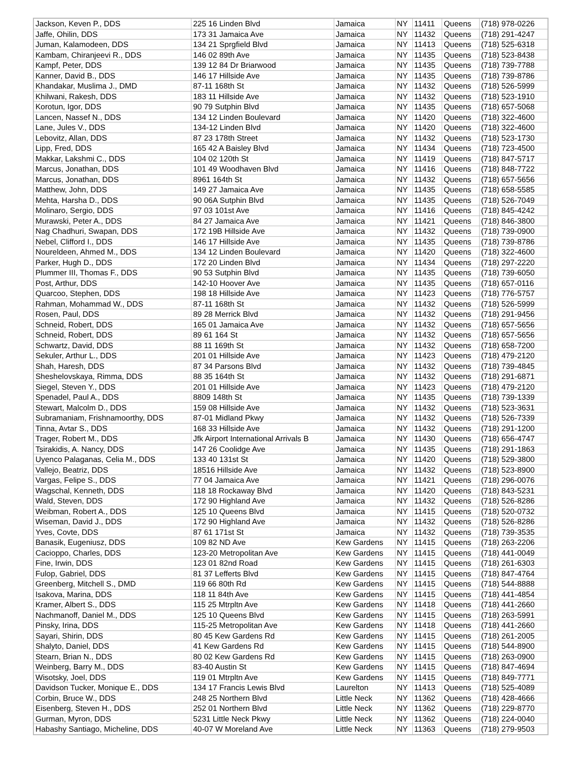| Jackson, Keven P., DDS | 225 16 Linden Blvd | Jamaica | NY | 11411 | Queens | (718) 978-0226 |
| Jaffe, Ohilin, DDS | 173 31 Jamaica Ave | Jamaica | NY | 11432 | Queens | (718) 291-4247 |
| Juman, Kalamodeen, DDS | 134 21 Sprgfield Blvd | Jamaica | NY | 11413 | Queens | (718) 525-6318 |
| Kambam, Chiranjeevi R., DDS | 146 02 89th Ave | Jamaica | NY | 11435 | Queens | (718) 523-8438 |
| Kampf, Peter, DDS | 139 12 84 Dr Briarwood | Jamaica | NY | 11435 | Queens | (718) 739-7788 |
| Kanner, David B., DDS | 146 17 Hillside Ave | Jamaica | NY | 11435 | Queens | (718) 739-8786 |
| Khandakar, Muslima J., DMD | 87-11 168th St | Jamaica | NY | 11432 | Queens | (718) 526-5999 |
| Khilwani, Rakesh, DDS | 183 11 Hillside Ave | Jamaica | NY | 11432 | Queens | (718) 523-1910 |
| Korotun, Igor, DDS | 90 79 Sutphin Blvd | Jamaica | NY | 11435 | Queens | (718) 657-5068 |
| Lancen, Nassef N., DDS | 134 12 Linden Boulevard | Jamaica | NY | 11420 | Queens | (718) 322-4600 |
| Lane, Jules V., DDS | 134-12 Linden Blvd | Jamaica | NY | 11420 | Queens | (718) 322-4600 |
| Lebovitz, Allan, DDS | 87 23 178th Street | Jamaica | NY | 11432 | Queens | (718) 523-1730 |
| Lipp, Fred, DDS | 165 42 A Baisley Blvd | Jamaica | NY | 11434 | Queens | (718) 723-4500 |
| Makkar, Lakshmi C., DDS | 104 02 120th St | Jamaica | NY | 11419 | Queens | (718) 847-5717 |
| Marcus, Jonathan, DDS | 101 49 Woodhaven Blvd | Jamaica | NY | 11416 | Queens | (718) 848-7722 |
| Marcus, Jonathan, DDS | 8961 164th St | Jamaica | NY | 11432 | Queens | (718) 657-5656 |
| Matthew, John, DDS | 149 27 Jamaica Ave | Jamaica | NY | 11435 | Queens | (718) 658-5585 |
| Mehta, Harsha D., DDS | 90 06A Sutphin Blvd | Jamaica | NY | 11435 | Queens | (718) 526-7049 |
| Molinaro, Sergio, DDS | 97 03 101st Ave | Jamaica | NY | 11416 | Queens | (718) 845-4242 |
| Murawski, Peter A., DDS | 84 27 Jamaica Ave | Jamaica | NY | 11421 | Queens | (718) 846-3800 |
| Nag Chadhuri, Swapan, DDS | 172 19B Hillside Ave | Jamaica | NY | 11432 | Queens | (718) 739-0900 |
| Nebel, Clifford I., DDS | 146 17 Hillside Ave | Jamaica | NY | 11435 | Queens | (718) 739-8786 |
| Noureldeen, Ahmed M., DDS | 134 12 Linden Boulevard | Jamaica | NY | 11420 | Queens | (718) 322-4600 |
| Parker, Hugh D., DDS | 172 20 Linden Blvd | Jamaica | NY | 11434 | Queens | (718) 297-2220 |
| Plummer III, Thomas F., DDS | 90 53 Sutphin Blvd | Jamaica | NY | 11435 | Queens | (718) 739-6050 |
| Post, Arthur, DDS | 142-10 Hoover Ave | Jamaica | NY | 11435 | Queens | (718) 657-0116 |
| Quarcoo, Stephen, DDS | 198 18 Hillside Ave | Jamaica | NY | 11423 | Queens | (718) 776-5757 |
| Rahman, Mohammad W., DDS | 87-11 168th St | Jamaica | NY | 11432 | Queens | (718) 526-5999 |
| Rosen, Paul, DDS | 89 28 Merrick Blvd | Jamaica | NY | 11432 | Queens | (718) 291-9456 |
| Schneid, Robert, DDS | 165 01 Jamaica Ave | Jamaica | NY | 11432 | Queens | (718) 657-5656 |
| Schneid, Robert, DDS | 89 61 164 St | Jamaica | NY | 11432 | Queens | (718) 657-5656 |
| Schwartz, David, DDS | 88 11 169th St | Jamaica | NY | 11432 | Queens | (718) 658-7200 |
| Sekuler, Arthur L., DDS | 201 01 Hillside Ave | Jamaica | NY | 11423 | Queens | (718) 479-2120 |
| Shah, Haresh, DDS | 87 34 Parsons Blvd | Jamaica | NY | 11432 | Queens | (718) 739-4845 |
| Sheshelovskaya, Rimma, DDS | 88 35 164th St | Jamaica | NY | 11432 | Queens | (718) 291-6871 |
| Siegel, Steven Y., DDS | 201 01 Hillside Ave | Jamaica | NY | 11423 | Queens | (718) 479-2120 |
| Spenadel, Paul A., DDS | 8809 148th St | Jamaica | NY | 11435 | Queens | (718) 739-1339 |
| Stewart, Malcolm D., DDS | 159 08 Hillside Ave | Jamaica | NY | 11432 | Queens | (718) 523-3631 |
| Subramaniam, Frishnamoorthy, DDS | 87-01 Midland Pkwy | Jamaica | NY | 11432 | Queens | (718) 526-7339 |
| Tinna, Avtar S., DDS | 168 33 Hillside Ave | Jamaica | NY | 11432 | Queens | (718) 291-1200 |
| Trager, Robert M., DDS | Jfk Airport International Arrivals B | Jamaica | NY | 11430 | Queens | (718) 656-4747 |
| Tsirakidis, A. Nancy, DDS | 147 26 Coolidge Ave | Jamaica | NY | 11435 | Queens | (718) 291-1863 |
| Uyenco Palaganas, Celia M., DDS | 133 40 131st St | Jamaica | NY | 11420 | Queens | (718) 529-3800 |
| Vallejo, Beatriz, DDS | 18516 Hillside Ave | Jamaica | NY | 11432 | Queens | (718) 523-8900 |
| Vargas, Felipe S., DDS | 77 04 Jamaica Ave | Jamaica | NY | 11421 | Queens | (718) 296-0076 |
| Wagschal, Kenneth, DDS | 118 18 Rockaway Blvd | Jamaica | NY | 11420 | Queens | (718) 843-5231 |
| Wald, Steven, DDS | 172 90 Highland Ave | Jamaica | NY | 11432 | Queens | (718) 526-8286 |
| Weibman, Robert A., DDS | 125 10 Queens Blvd | Jamaica | NY | 11415 | Queens | (718) 520-0732 |
| Wiseman, David J., DDS | 172 90 Highland Ave | Jamaica | NY | 11432 | Queens | (718) 526-8286 |
| Yves, Covte, DDS | 87 61 171st St | Jamaica | NY | 11432 | Queens | (718) 739-3535 |
| Banasik, Eugeniusz, DDS | 109 82 ND Ave | Kew Gardens | NY | 11415 | Queens | (718) 263-2206 |
| Cacioppo, Charles, DDS | 123-20 Metropolitan Ave | Kew Gardens | NY | 11415 | Queens | (718) 441-0049 |
| Fine, Irwin, DDS | 123 01 82nd Road | Kew Gardens | NY | 11415 | Queens | (718) 261-6303 |
| Fulop, Gabriel, DDS | 81 37 Lefferts Blvd | Kew Gardens | NY | 11415 | Queens | (718) 847-4764 |
| Greenberg, Mitchell S., DMD | 119 66 80th Rd | Kew Gardens | NY | 11415 | Queens | (718) 544-8888 |
| Isakova, Marina, DDS | 118 11 84th Ave | Kew Gardens | NY | 11415 | Queens | (718) 441-4854 |
| Kramer, Albert S., DDS | 115 25 Mtrpltn Ave | Kew Gardens | NY | 11418 | Queens | (718) 441-2660 |
| Nachmanoff, Daniel M., DDS | 125 10 Queens Blvd | Kew Gardens | NY | 11415 | Queens | (718) 263-5991 |
| Pinsky, Irina, DDS | 115-25 Metropolitan Ave | Kew Gardens | NY | 11418 | Queens | (718) 441-2660 |
| Sayari, Shirin, DDS | 80 45 Kew Gardens Rd | Kew Gardens | NY | 11415 | Queens | (718) 261-2005 |
| Shalyto, Daniel, DDS | 41 Kew Gardens Rd | Kew Gardens | NY | 11415 | Queens | (718) 544-8900 |
| Stearn, Brian N., DDS | 80 02 Kew Gardens Rd | Kew Gardens | NY | 11415 | Queens | (718) 263-0900 |
| Weinberg, Barry M., DDS | 83-40 Austin St | Kew Gardens | NY | 11415 | Queens | (718) 847-4694 |
| Wisotsky, Joel, DDS | 119 01 Mtrpltn Ave | Kew Gardens | NY | 11415 | Queens | (718) 849-7771 |
| Davidson Tucker, Monique E., DDS | 134 17 Francis Lewis Blvd | Laurelton | NY | 11413 | Queens | (718) 525-4089 |
| Corbin, Bruce W., DDS | 248 25 Northern Blvd | Little Neck | NY | 11362 | Queens | (718) 428-4666 |
| Eisenberg, Steven H., DDS | 252 01 Northern Blvd | Little Neck | NY | 11362 | Queens | (718) 229-8770 |
| Gurman, Myron, DDS | 5231 Little Neck Pkwy | Little Neck | NY | 11362 | Queens | (718) 224-0040 |
| Habashy Santiago, Micheline, DDS | 40-07 W Moreland Ave | Little Neck | NY | 11363 | Queens | (718) 279-9503 |